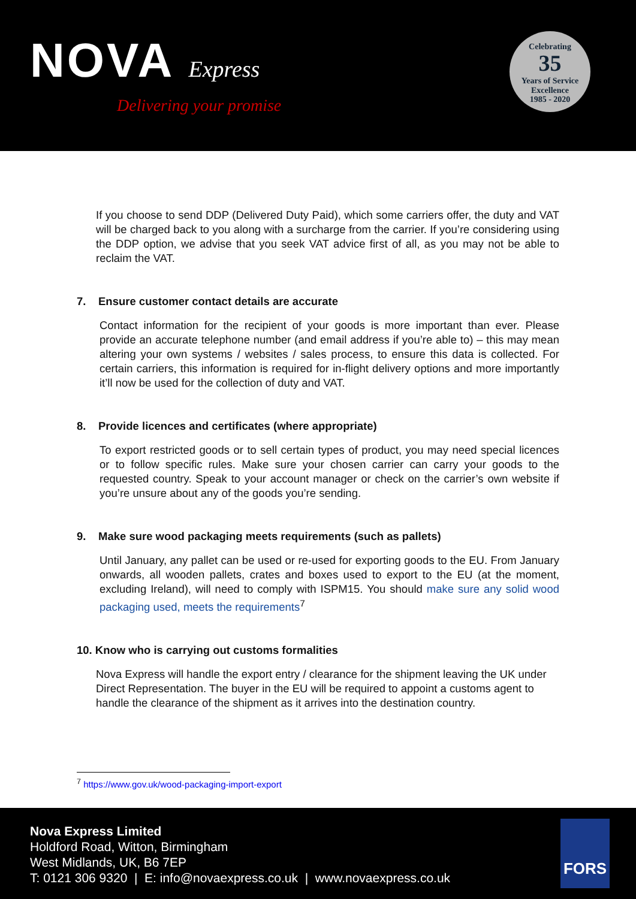NOVA Express
Delivering your promise
Celebrating
35
Years of Service
Excellence
1985 - 2020
If you choose to send DDP (Delivered Duty Paid), which some carriers offer, the duty and VAT will be charged back to you along with a surcharge from the carrier. If you’re considering using the DDP option, we advise that you seek VAT advice first of all, as you may not be able to reclaim the VAT.
7. Ensure customer contact details are accurate
Contact information for the recipient of your goods is more important than ever. Please provide an accurate telephone number (and email address if you’re able to) – this may mean altering your own systems / websites / sales process, to ensure this data is collected. For certain carriers, this information is required for in-flight delivery options and more importantly it’ll now be used for the collection of duty and VAT.
8. Provide licences and certificates (where appropriate)
To export restricted goods or to sell certain types of product, you may need special licences or to follow specific rules. Make sure your chosen carrier can carry your goods to the requested country. Speak to your account manager or check on the carrier’s own website if you’re unsure about any of the goods you’re sending.
9. Make sure wood packaging meets requirements (such as pallets)
Until January, any pallet can be used or re-used for exporting goods to the EU. From January onwards, all wooden pallets, crates and boxes used to export to the EU (at the moment, excluding Ireland), will need to comply with ISPM15. You should make sure any solid wood packaging used, meets the requirements<sup>7</sup>
10. Know who is carrying out customs formalities
Nova Express will handle the export entry / clearance for the shipment leaving the UK under Direct Representation. The buyer in the EU will be required to appoint a customs agent to handle the clearance of the shipment as it arrives into the destination country.
<sup>7</sup> https://www.gov.uk/wood-packaging-import-export
Nova Express Limited
Holdford Road, Witton, Birmingham
West Midlands, UK, B6 7EP
T: 0121 306 9320 | E: info@novaexpress.co.uk | www.novaexpress.co.uk
FORS